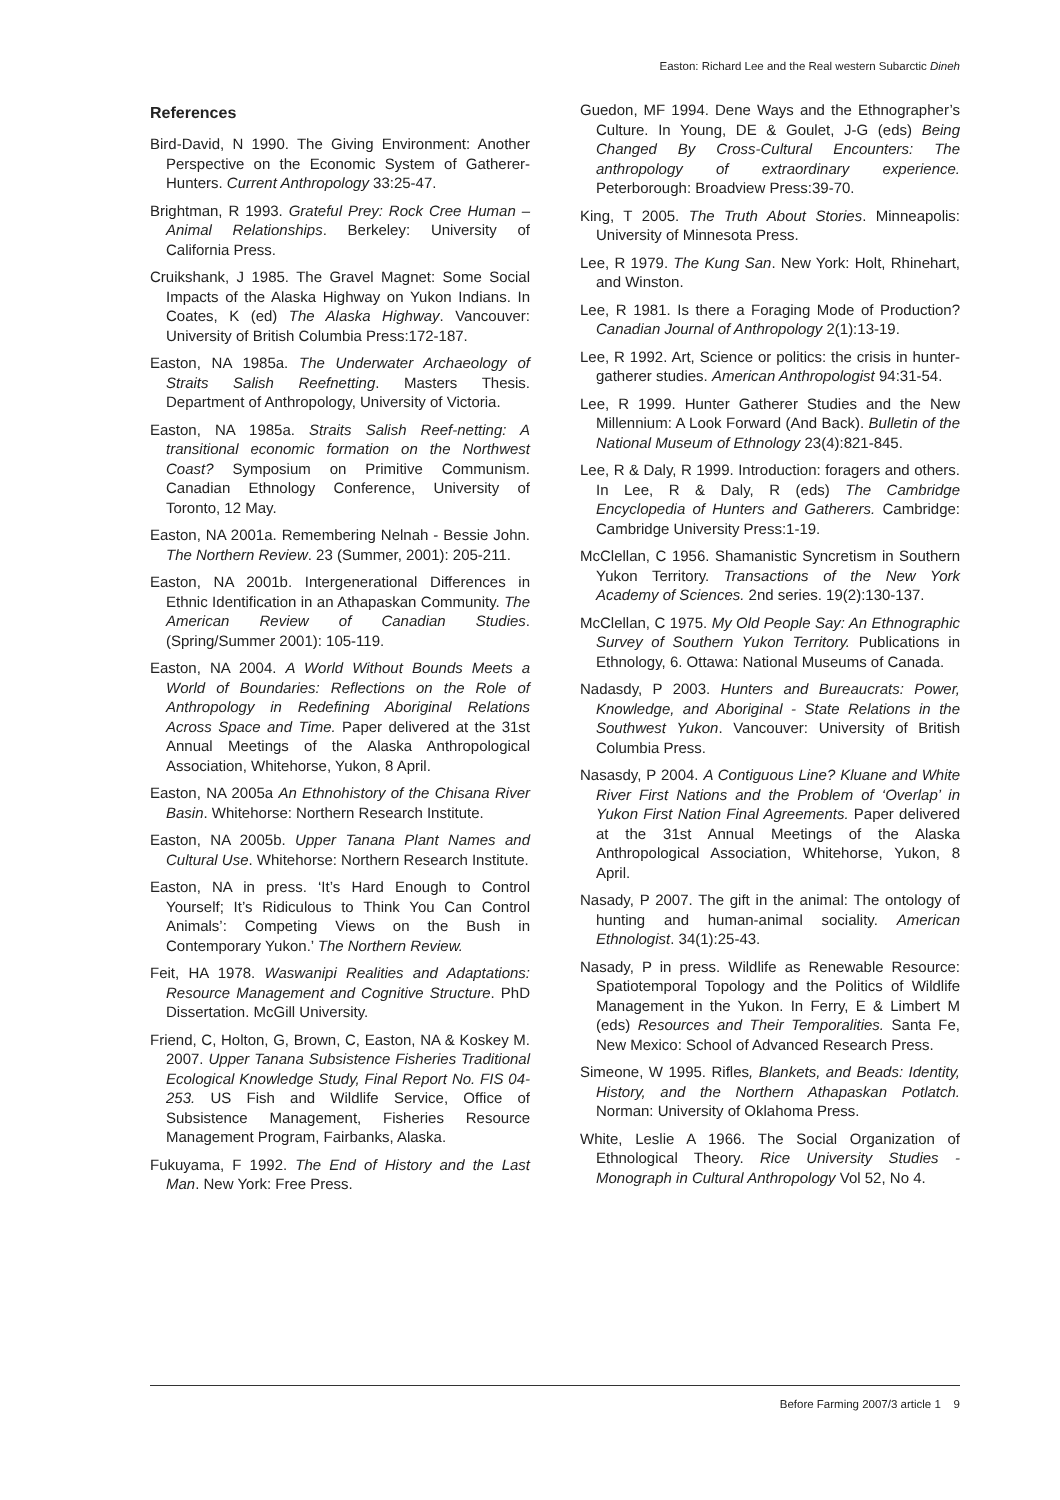Easton: Richard Lee and the Real western Subarctic Dineh
References
Bird-David, N 1990. The Giving Environment: Another Perspective on the Economic System of Gatherer-Hunters. Current Anthropology 33:25-47.
Brightman, R 1993. Grateful Prey: Rock Cree Human – Animal Relationships. Berkeley: University of California Press.
Cruikshank, J 1985. The Gravel Magnet: Some Social Impacts of the Alaska Highway on Yukon Indians. In Coates, K (ed) The Alaska Highway. Vancouver: University of British Columbia Press:172-187.
Easton, NA 1985a. The Underwater Archaeology of Straits Salish Reefnetting. Masters Thesis. Department of Anthropology, University of Victoria.
Easton, NA 1985a. Straits Salish Reef-netting: A transitional economic formation on the Northwest Coast? Symposium on Primitive Communism. Canadian Ethnology Conference, University of Toronto, 12 May.
Easton, NA 2001a. Remembering Nelnah - Bessie John. The Northern Review. 23 (Summer, 2001): 205-211.
Easton, NA 2001b. Intergenerational Differences in Ethnic Identification in an Athapaskan Community. The American Review of Canadian Studies. (Spring/Summer 2001): 105-119.
Easton, NA 2004. A World Without Bounds Meets a World of Boundaries: Reflections on the Role of Anthropology in Redefining Aboriginal Relations Across Space and Time. Paper delivered at the 31st Annual Meetings of the Alaska Anthropological Association, Whitehorse, Yukon, 8 April.
Easton, NA 2005a An Ethnohistory of the Chisana River Basin. Whitehorse: Northern Research Institute.
Easton, NA 2005b. Upper Tanana Plant Names and Cultural Use. Whitehorse: Northern Research Institute.
Easton, NA in press. ‘It’s Hard Enough to Control Yourself; It’s Ridiculous to Think You Can Control Animals’: Competing Views on the Bush in Contemporary Yukon.’ The Northern Review.
Feit, HA 1978. Waswanipi Realities and Adaptations: Resource Management and Cognitive Structure. PhD Dissertation. McGill University.
Friend, C, Holton, G, Brown, C, Easton, NA & Koskey M. 2007. Upper Tanana Subsistence Fisheries Traditional Ecological Knowledge Study, Final Report No. FIS 04-253. US Fish and Wildlife Service, Office of Subsistence Management, Fisheries Resource Management Program, Fairbanks, Alaska.
Fukuyama, F 1992. The End of History and the Last Man. New York: Free Press.
Guedon, MF 1994. Dene Ways and the Ethnographer’s Culture. In Young, DE & Goulet, J-G (eds) Being Changed By Cross-Cultural Encounters: The anthropology of extraordinary experience. Peterborough: Broadview Press:39-70.
King, T 2005. The Truth About Stories. Minneapolis: University of Minnesota Press.
Lee, R 1979. The Kung San. New York: Holt, Rhinehart, and Winston.
Lee, R 1981. Is there a Foraging Mode of Production? Canadian Journal of Anthropology 2(1):13-19.
Lee, R 1992. Art, Science or politics: the crisis in hunter-gatherer studies. American Anthropologist 94:31-54.
Lee, R 1999. Hunter Gatherer Studies and the New Millennium: A Look Forward (And Back). Bulletin of the National Museum of Ethnology 23(4):821-845.
Lee, R & Daly, R 1999. Introduction: foragers and others. In Lee, R & Daly, R (eds) The Cambridge Encyclopedia of Hunters and Gatherers. Cambridge: Cambridge University Press:1-19.
McClellan, C 1956. Shamanistic Syncretism in Southern Yukon Territory. Transactions of the New York Academy of Sciences. 2nd series. 19(2):130-137.
McClellan, C 1975. My Old People Say: An Ethnographic Survey of Southern Yukon Territory. Publications in Ethnology, 6. Ottawa: National Museums of Canada.
Nadasdy, P 2003. Hunters and Bureaucrats: Power, Knowledge, and Aboriginal - State Relations in the Southwest Yukon. Vancouver: University of British Columbia Press.
Nasasdy, P 2004. A Contiguous Line? Kluane and White River First Nations and the Problem of ‘Overlap’ in Yukon First Nation Final Agreements. Paper delivered at the 31st Annual Meetings of the Alaska Anthropological Association, Whitehorse, Yukon, 8 April.
Nasady, P 2007. The gift in the animal: The ontology of hunting and human-animal sociality. American Ethnologist. 34(1):25-43.
Nasady, P in press. Wildlife as Renewable Resource: Spatiotemporal Topology and the Politics of Wildlife Management in the Yukon. In Ferry, E & Limbert M (eds) Resources and Their Temporalities. Santa Fe, New Mexico: School of Advanced Research Press.
Simeone, W 1995. Rifles, Blankets, and Beads: Identity, History, and the Northern Athapaskan Potlatch. Norman: University of Oklahoma Press.
White, Leslie A 1966. The Social Organization of Ethnological Theory. Rice University Studies - Monograph in Cultural Anthropology Vol 52, No 4.
Before Farming 2007/3 article 1 9